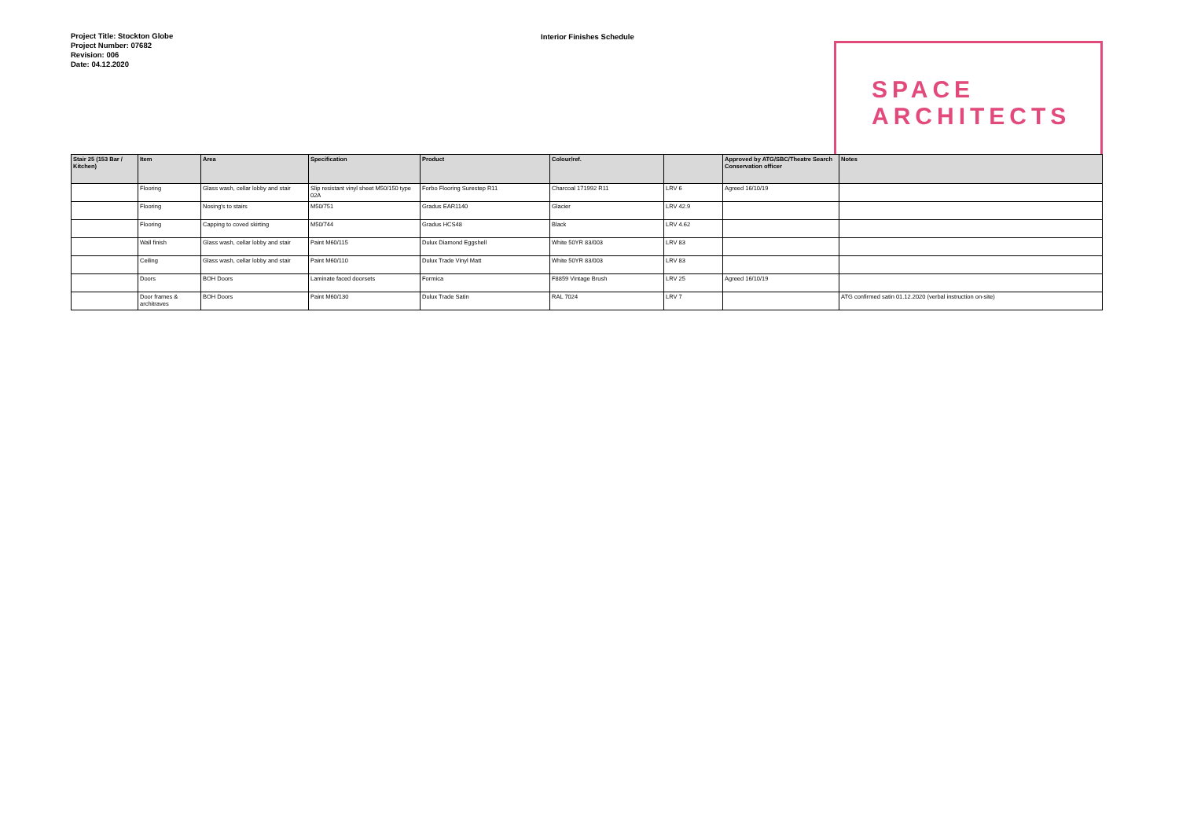Project Title: Stockton Globe
Project Number: 07682
Revision: 006
Date: 04.12.2020
Interior Finishes Schedule
SPACE
ARCHITECTS
| Stair 25 (153 Bar / Kitchen) | Item | Area | Specification | Product | Colour/ref. | | Approved by ATG/SBC/Theatre Search Conservation officer | Notes |
| --- | --- | --- | --- | --- | --- | --- | --- | --- |
| | Flooring | Glass wash, cellar lobby and stair | Slip resistant vinyl sheet M50/150 type 02A | Forbo Flooring Surestep R11 | Charcoal 171992 R11 | LRV 6 | Agreed 16/10/19 | |
| | Flooring | Nosing's to stairs | M50/751 | Gradus EAR1140 | Glacier | LRV 42.9 | | |
| | Flooring | Capping to coved skirting | M50/744 | Gradus HCS48 | Black | LRV 4.62 | | |
| | Wall finish | Glass wash, cellar lobby and stair | Paint M60/115 | Dulux Diamond Eggshell | White 50YR 83/003 | LRV 83 | | |
| | Ceiling | Glass wash, cellar lobby and stair | Paint M60/110 | Dulux Trade Vinyl Matt | White 50YR 83/003 | LRV 83 | | |
| | Doors | BOH Doors | Laminate faced doorsets | Formica | F8859 Vintage Brush | LRV 25 | Agreed 16/10/19 | |
| | Door frames & architraves | BOH Doors | Paint M60/130 | Dulux Trade Satin | RAL 7024 | LRV 7 | | ATG confirmed satin 01.12.2020 (verbal instruction on-site) |